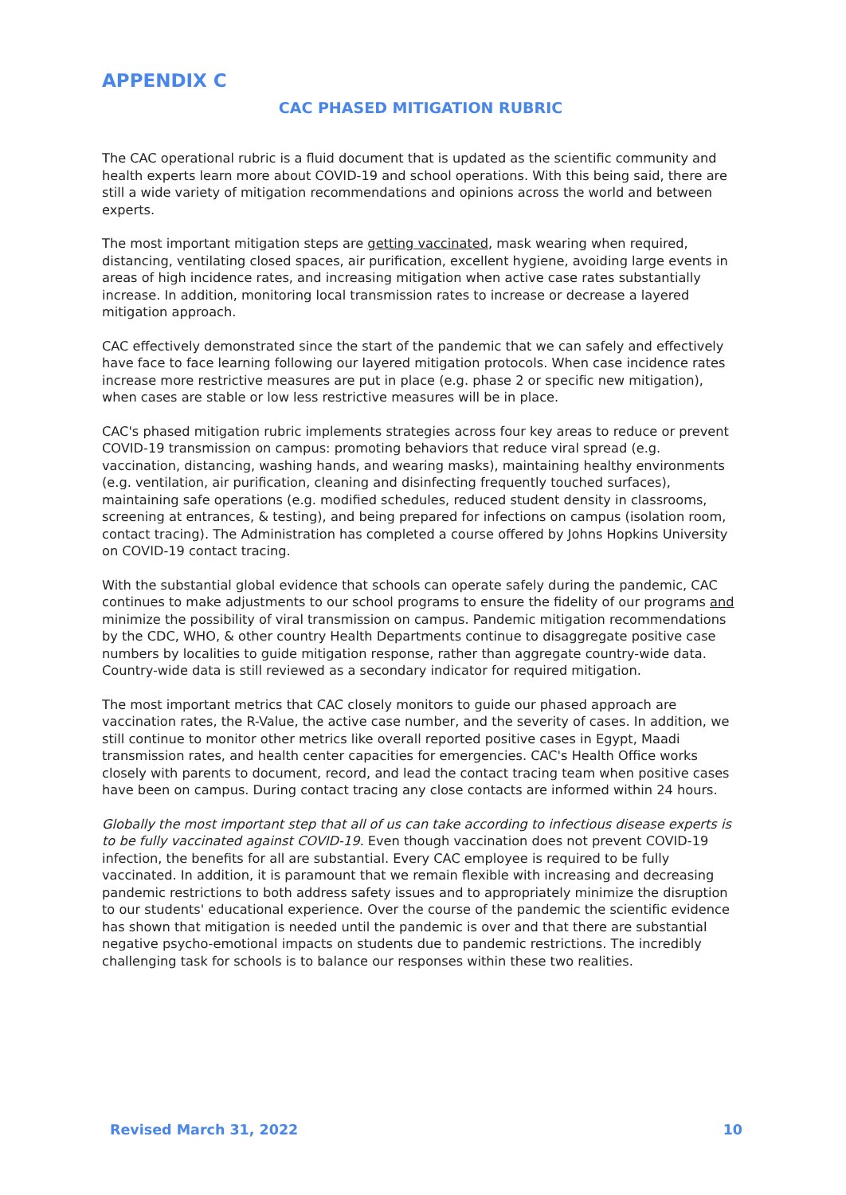APPENDIX C
CAC PHASED MITIGATION RUBRIC
The CAC operational rubric is a fluid document that is updated as the scientific community and health experts learn more about COVID-19 and school operations. With this being said, there are still a wide variety of mitigation recommendations and opinions across the world and between experts.
The most important mitigation steps are getting vaccinated, mask wearing when required, distancing, ventilating closed spaces, air purification, excellent hygiene, avoiding large events in areas of high incidence rates, and increasing mitigation when active case rates substantially increase. In addition, monitoring local transmission rates to increase or decrease a layered mitigation approach.
CAC effectively demonstrated since the start of the pandemic that we can safely and effectively have face to face learning following our layered mitigation protocols. When case incidence rates increase more restrictive measures are put in place (e.g. phase 2 or specific new mitigation), when cases are stable or low less restrictive measures will be in place.
CAC's phased mitigation rubric implements strategies across four key areas to reduce or prevent COVID-19 transmission on campus: promoting behaviors that reduce viral spread (e.g. vaccination, distancing, washing hands, and wearing masks), maintaining healthy environments (e.g. ventilation, air purification, cleaning and disinfecting frequently touched surfaces), maintaining safe operations (e.g. modified schedules, reduced student density in classrooms, screening at entrances, & testing), and being prepared for infections on campus (isolation room, contact tracing). The Administration has completed a course offered by Johns Hopkins University on COVID-19 contact tracing.
With the substantial global evidence that schools can operate safely during the pandemic, CAC continues to make adjustments to our school programs to ensure the fidelity of our programs and minimize the possibility of viral transmission on campus. Pandemic mitigation recommendations by the CDC, WHO, & other country Health Departments continue to disaggregate positive case numbers by localities to guide mitigation response, rather than aggregate country-wide data. Country-wide data is still reviewed as a secondary indicator for required mitigation.
The most important metrics that CAC closely monitors to guide our phased approach are vaccination rates, the R-Value, the active case number, and the severity of cases. In addition, we still continue to monitor other metrics like overall reported positive cases in Egypt, Maadi transmission rates, and health center capacities for emergencies. CAC's Health Office works closely with parents to document, record, and lead the contact tracing team when positive cases have been on campus. During contact tracing any close contacts are informed within 24 hours.
Globally the most important step that all of us can take according to infectious disease experts is to be fully vaccinated against COVID-19. Even though vaccination does not prevent COVID-19 infection, the benefits for all are substantial. Every CAC employee is required to be fully vaccinated. In addition, it is paramount that we remain flexible with increasing and decreasing pandemic restrictions to both address safety issues and to appropriately minimize the disruption to our students' educational experience. Over the course of the pandemic the scientific evidence has shown that mitigation is needed until the pandemic is over and that there are substantial negative psycho-emotional impacts on students due to pandemic restrictions. The incredibly challenging task for schools is to balance our responses within these two realities.
Revised March 31, 2022 10